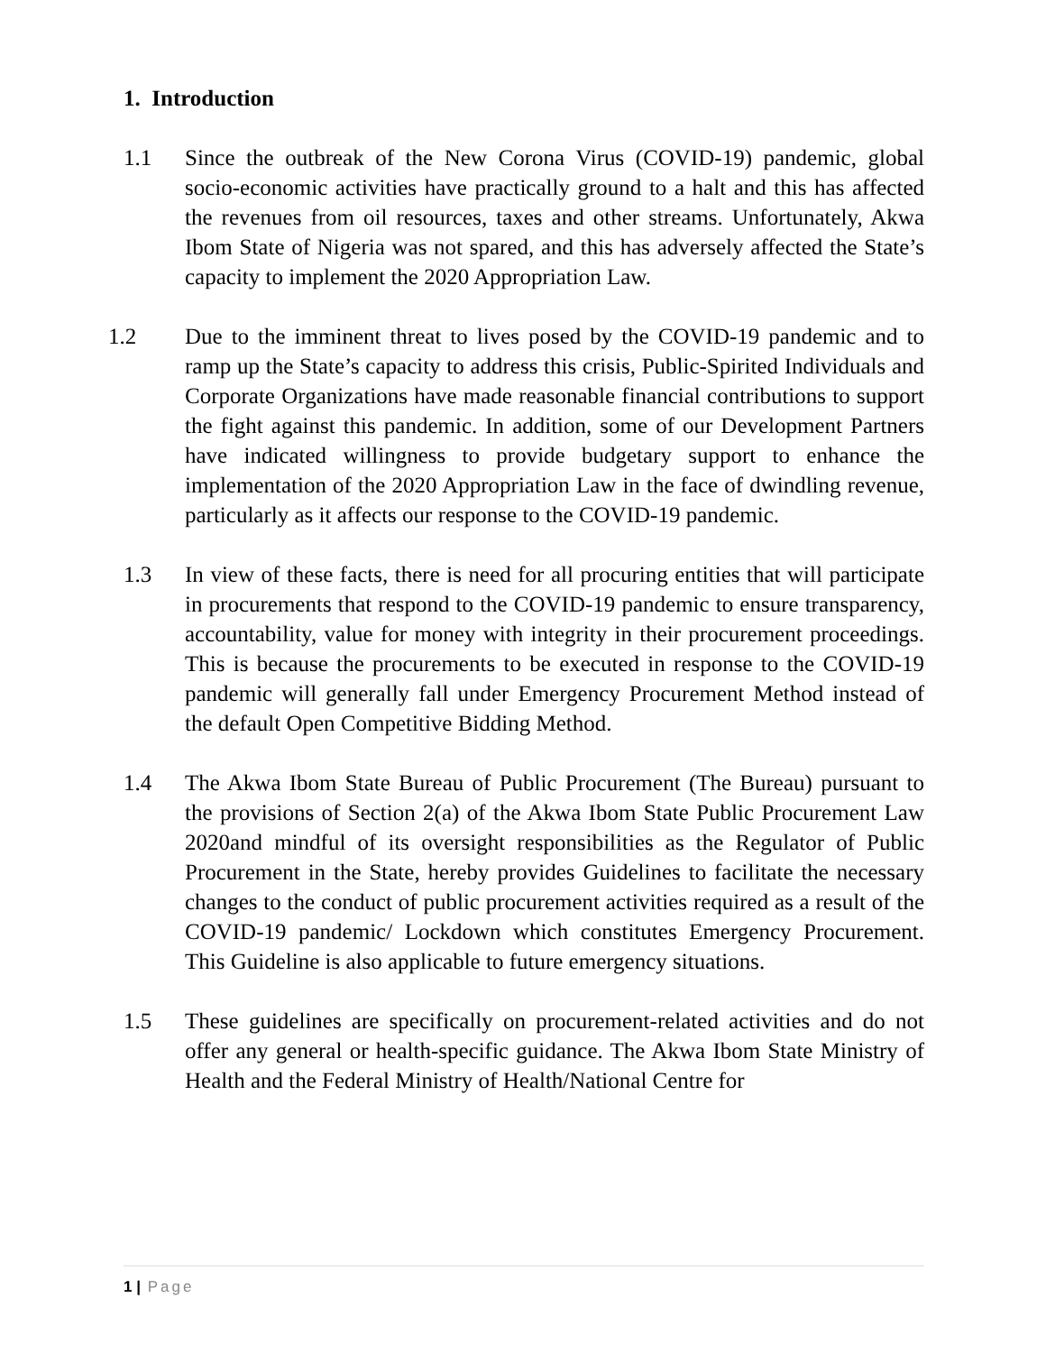1. Introduction
1.1 Since the outbreak of the New Corona Virus (COVID-19) pandemic, global socio-economic activities have practically ground to a halt and this has affected the revenues from oil resources, taxes and other streams. Unfortunately, Akwa Ibom State of Nigeria was not spared, and this has adversely affected the State’s capacity to implement the 2020 Appropriation Law.
1.2 Due to the imminent threat to lives posed by the COVID-19 pandemic and to ramp up the State’s capacity to address this crisis, Public-Spirited Individuals and Corporate Organizations have made reasonable financial contributions to support the fight against this pandemic. In addition, some of our Development Partners have indicated willingness to provide budgetary support to enhance the implementation of the 2020 Appropriation Law in the face of dwindling revenue, particularly as it affects our response to the COVID-19 pandemic.
1.3 In view of these facts, there is need for all procuring entities that will participate in procurements that respond to the COVID-19 pandemic to ensure transparency, accountability, value for money with integrity in their procurement proceedings. This is because the procurements to be executed in response to the COVID-19 pandemic will generally fall under Emergency Procurement Method instead of the default Open Competitive Bidding Method.
1.4 The Akwa Ibom State Bureau of Public Procurement (The Bureau) pursuant to the provisions of Section 2(a) of the Akwa Ibom State Public Procurement Law 2020and mindful of its oversight responsibilities as the Regulator of Public Procurement in the State, hereby provides Guidelines to facilitate the necessary changes to the conduct of public procurement activities required as a result of the COVID-19 pandemic/ Lockdown which constitutes Emergency Procurement. This Guideline is also applicable to future emergency situations.
1.5 These guidelines are specifically on procurement-related activities and do not offer any general or health-specific guidance. The Akwa Ibom State Ministry of Health and the Federal Ministry of Health/National Centre for
1 | Page